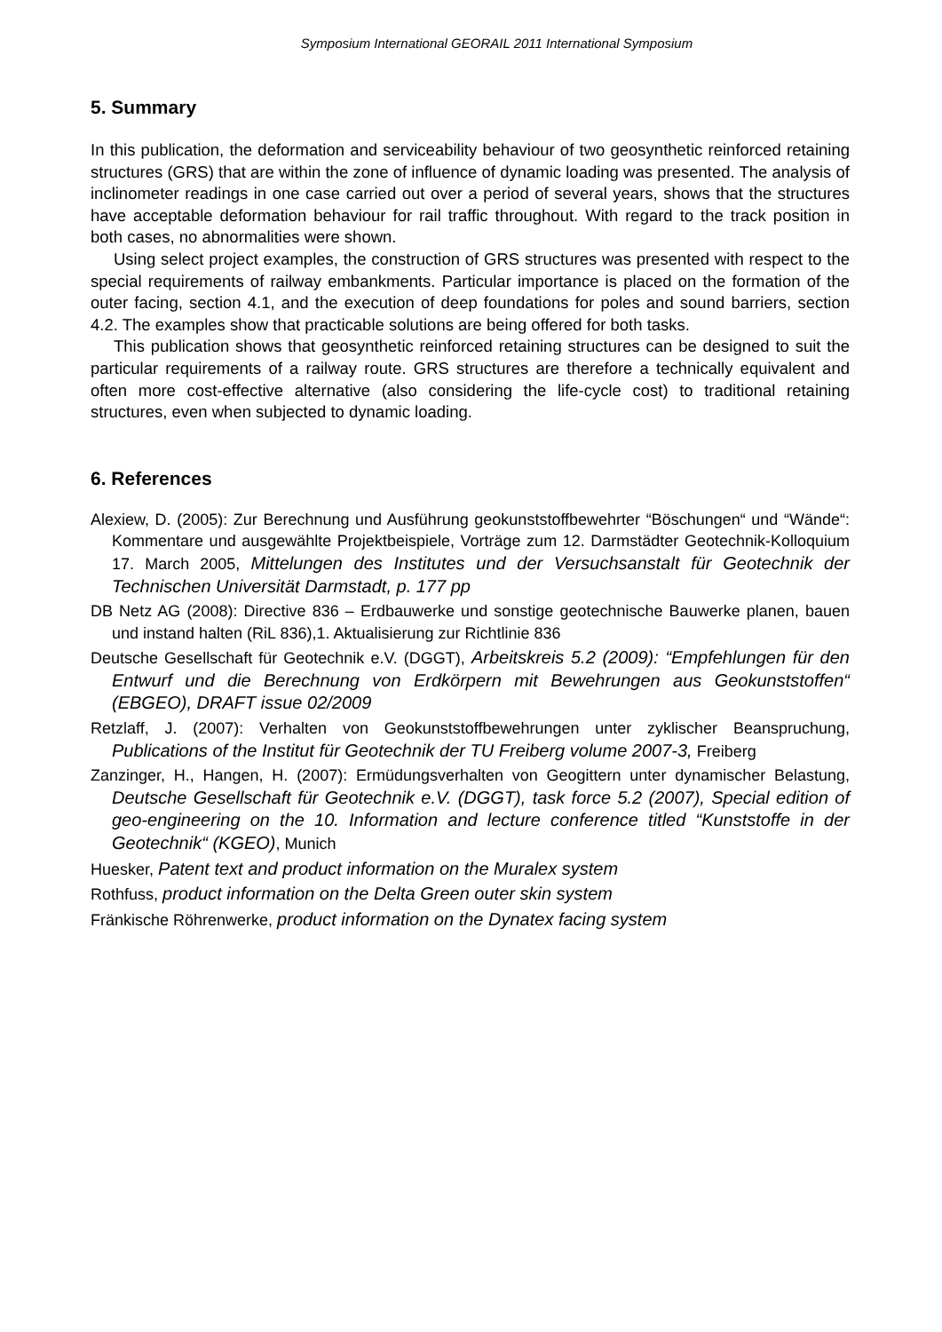Symposium International GEORAIL 2011 International Symposium
5. Summary
In this publication, the deformation and serviceability behaviour of two geosynthetic reinforced retaining structures (GRS) that are within the zone of influence of dynamic loading was presented. The analysis of inclinometer readings in one case carried out over a period of several years, shows that the structures have acceptable deformation behaviour for rail traffic throughout. With regard to the track position in both cases, no abnormalities were shown.
Using select project examples, the construction of GRS structures was presented with respect to the special requirements of railway embankments. Particular importance is placed on the formation of the outer facing, section 4.1, and the execution of deep foundations for poles and sound barriers, section 4.2. The examples show that practicable solutions are being offered for both tasks.
This publication shows that geosynthetic reinforced retaining structures can be designed to suit the particular requirements of a railway route. GRS structures are therefore a technically equivalent and often more cost-effective alternative (also considering the life-cycle cost) to traditional retaining structures, even when subjected to dynamic loading.
6. References
Alexiew, D. (2005): Zur Berechnung und Ausführung geokunststoffbewehrter “Böschungen“ und “Wände“: Kommentare und ausgewählte Projektbeispiele, Vorträge zum 12. Darmstädter Geotechnik-Kolloquium 17. March 2005, Mittelungen des Institutes und der Versuchsanstalt für Geotechnik der Technischen Universität Darmstadt, p. 177 pp
DB Netz AG (2008): Directive 836 – Erdbauwerke und sonstige geotechnische Bauwerke planen, bauen und instand halten (RiL 836),1. Aktualisierung zur Richtlinie 836
Deutsche Gesellschaft für Geotechnik e.V. (DGGT), Arbeitskreis 5.2 (2009): “Empfehlungen für den Entwurf und die Berechnung von Erdkörpern mit Bewehrungen aus Geokunststoffen“ (EBGEO), DRAFT issue 02/2009
Retzlaff, J. (2007): Verhalten von Geokunststoffbewehrungen unter zyklischer Beanspruchung, Publications of the Institut für Geotechnik der TU Freiberg volume 2007-3, Freiberg
Zanzinger, H., Hangen, H. (2007): Ermüdungsverhalten von Geogittern unter dynamischer Belastung, Deutsche Gesellschaft für Geotechnik e.V. (DGGT), task force 5.2 (2007), Special edition of geo-engineering on the 10. Information and lecture conference titled “Kunststoffe in der Geotechnik“ (KGEO), Munich
Huesker, Patent text and product information on the Muralex system
Rothfuss, product information on the Delta Green outer skin system
Fränkische Röhrenwerke, product information on the Dynatex facing system